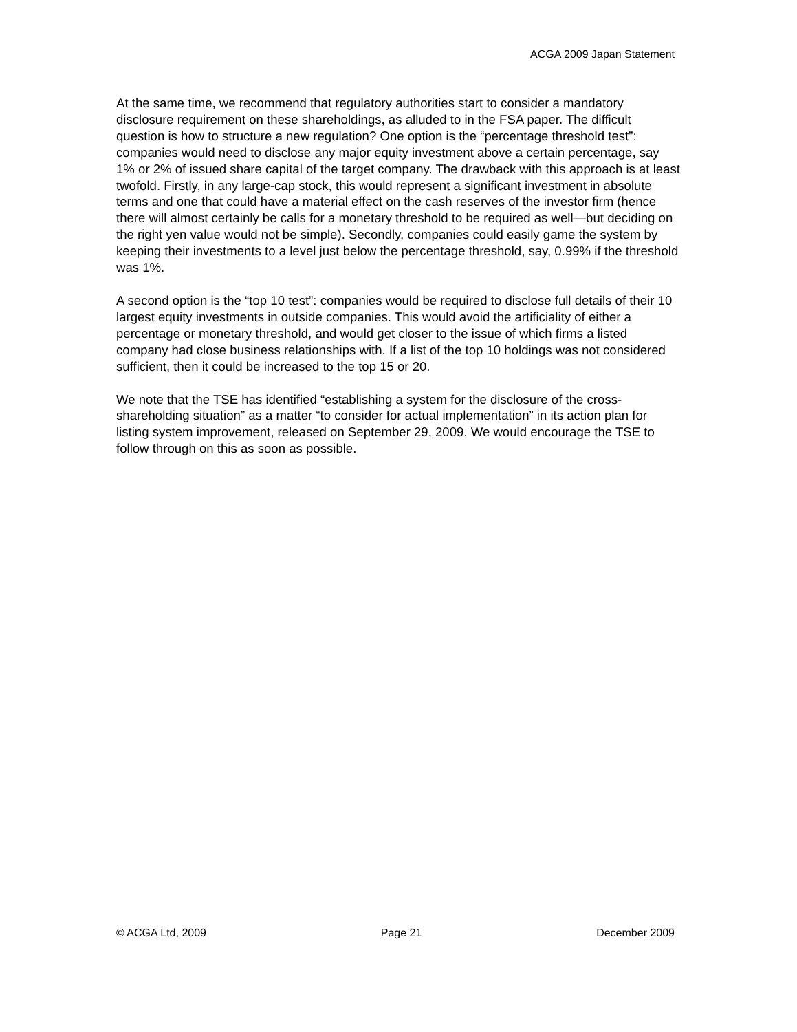ACGA 2009 Japan Statement
At the same time, we recommend that regulatory authorities start to consider a mandatory disclosure requirement on these shareholdings, as alluded to in the FSA paper. The difficult question is how to structure a new regulation? One option is the “percentage threshold test”: companies would need to disclose any major equity investment above a certain percentage, say 1% or 2% of issued share capital of the target company. The drawback with this approach is at least twofold. Firstly, in any large-cap stock, this would represent a significant investment in absolute terms and one that could have a material effect on the cash reserves of the investor firm (hence there will almost certainly be calls for a monetary threshold to be required as well—but deciding on the right yen value would not be simple). Secondly, companies could easily game the system by keeping their investments to a level just below the percentage threshold, say, 0.99% if the threshold was 1%.
A second option is the “top 10 test”: companies would be required to disclose full details of their 10 largest equity investments in outside companies. This would avoid the artificiality of either a percentage or monetary threshold, and would get closer to the issue of which firms a listed company had close business relationships with. If a list of the top 10 holdings was not considered sufficient, then it could be increased to the top 15 or 20.
We note that the TSE has identified “establishing a system for the disclosure of the cross-shareholding situation” as a matter “to consider for actual implementation” in its action plan for listing system improvement, released on September 29, 2009. We would encourage the TSE to follow through on this as soon as possible.
© ACGA Ltd, 2009 Page 21 December 2009